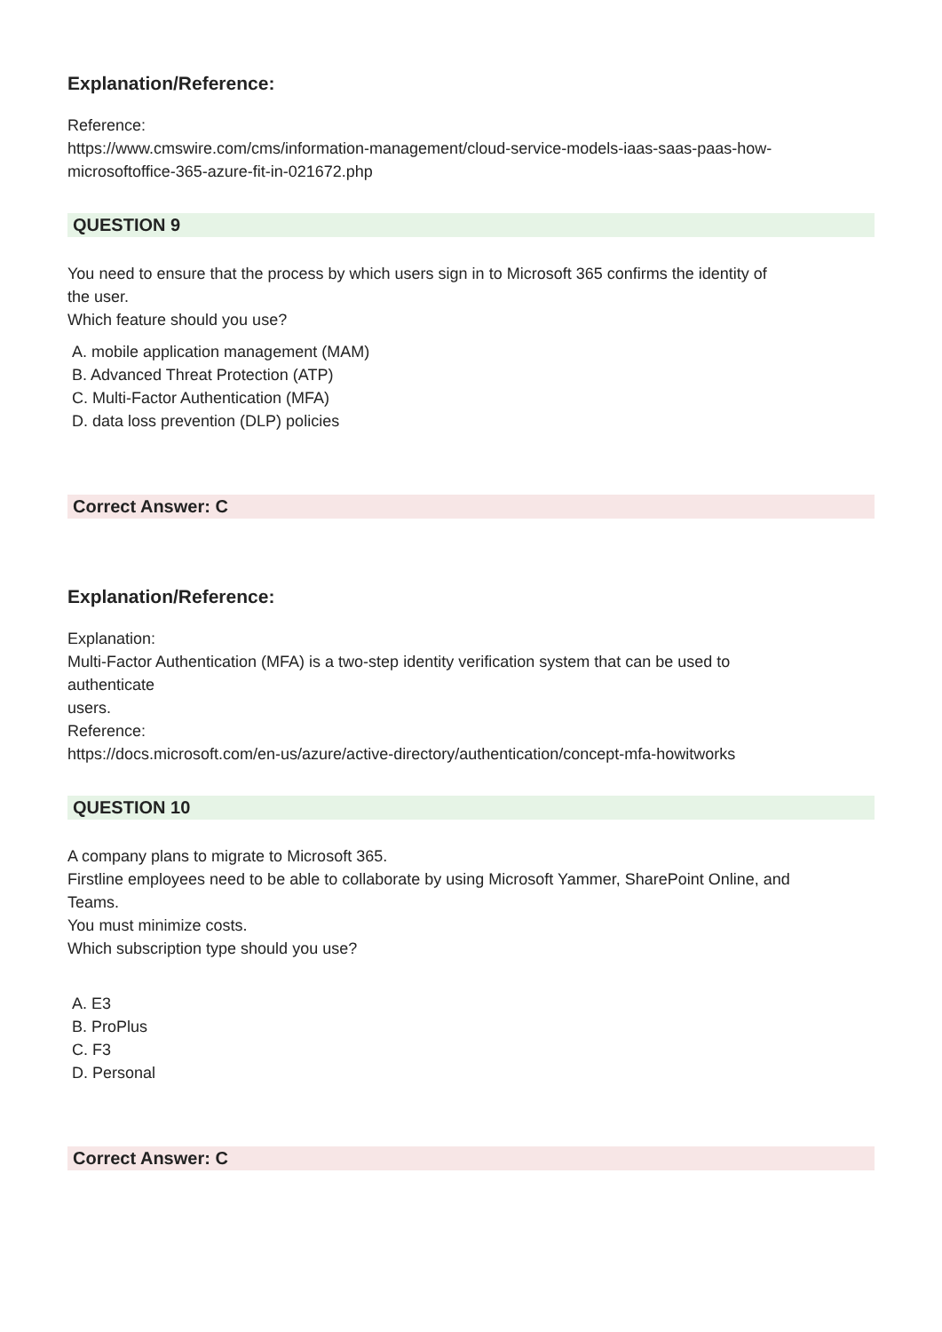Explanation/Reference:
Reference:
https://www.cmswire.com/cms/information-management/cloud-service-models-iaas-saas-paas-how-
microsoftoffice-365-azure-fit-in-021672.php
QUESTION 9
You need to ensure that the process by which users sign in to Microsoft 365 confirms the identity of
the user.
Which feature should you use?
A. mobile application management (MAM)
B. Advanced Threat Protection (ATP)
C. Multi-Factor Authentication (MFA)
D. data loss prevention (DLP) policies
Correct Answer: C
Explanation/Reference:
Explanation:
Multi-Factor Authentication (MFA) is a two-step identity verification system that can be used to
authenticate
users.
Reference:
https://docs.microsoft.com/en-us/azure/active-directory/authentication/concept-mfa-howitworks
QUESTION 10
A company plans to migrate to Microsoft 365.
Firstline employees need to be able to collaborate by using Microsoft Yammer, SharePoint Online, and
Teams.
You must minimize costs.
Which subscription type should you use?
A. E3
B. ProPlus
C. F3
D. Personal
Correct Answer: C